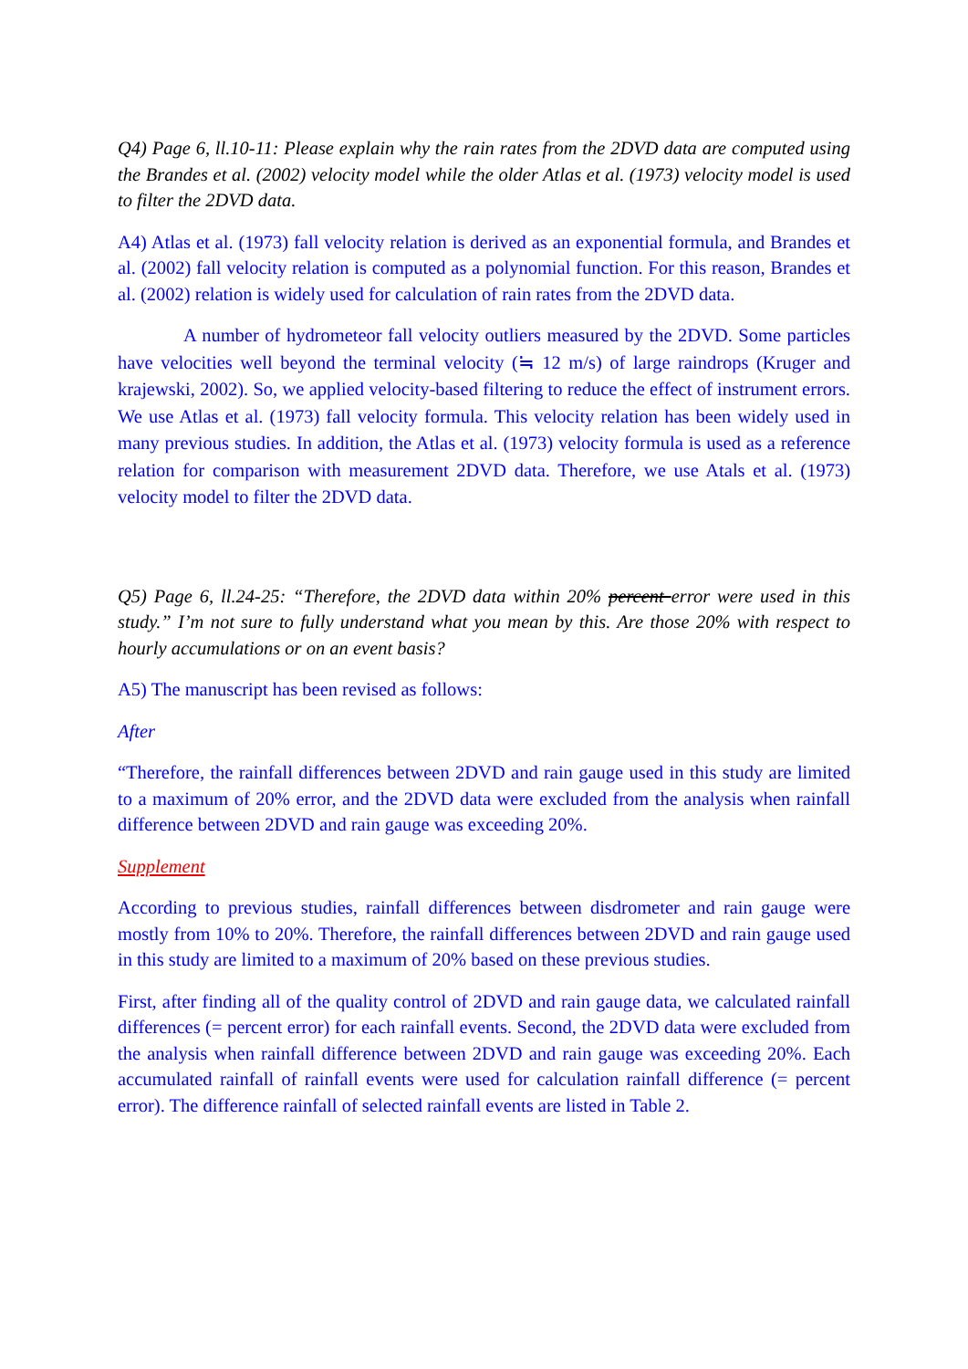Q4) Page 6, ll.10-11: Please explain why the rain rates from the 2DVD data are computed using the Brandes et al. (2002) velocity model while the older Atlas et al. (1973) velocity model is used to filter the 2DVD data.
A4) Atlas et al. (1973) fall velocity relation is derived as an exponential formula, and Brandes et al. (2002) fall velocity relation is computed as a polynomial function. For this reason, Brandes et al. (2002) relation is widely used for calculation of rain rates from the 2DVD data.
A number of hydrometeor fall velocity outliers measured by the 2DVD. Some particles have velocities well beyond the terminal velocity (≒ 12 m/s) of large raindrops (Kruger and krajewski, 2002). So, we applied velocity-based filtering to reduce the effect of instrument errors. We use Atlas et al. (1973) fall velocity formula. This velocity relation has been widely used in many previous studies. In addition, the Atlas et al. (1973) velocity formula is used as a reference relation for comparison with measurement 2DVD data. Therefore, we use Atals et al. (1973) velocity model to filter the 2DVD data.
Q5) Page 6, ll.24-25: “Therefore, the 2DVD data within 20% percent error were used in this study.” I’m not sure to fully understand what you mean by this. Are those 20% with respect to hourly accumulations or on an event basis?
A5) The manuscript has been revised as follows:
After
“Therefore, the rainfall differences between 2DVD and rain gauge used in this study are limited to a maximum of 20% error, and the 2DVD data were excluded from the analysis when rainfall difference between 2DVD and rain gauge was exceeding 20%.
Supplement
According to previous studies, rainfall differences between disdrometer and rain gauge were mostly from 10% to 20%. Therefore, the rainfall differences between 2DVD and rain gauge used in this study are limited to a maximum of 20% based on these previous studies.
First, after finding all of the quality control of 2DVD and rain gauge data, we calculated rainfall differences (= percent error) for each rainfall events. Second, the 2DVD data were excluded from the analysis when rainfall difference between 2DVD and rain gauge was exceeding 20%. Each accumulated rainfall of rainfall events were used for calculation rainfall difference (= percent error). The difference rainfall of selected rainfall events are listed in Table 2.